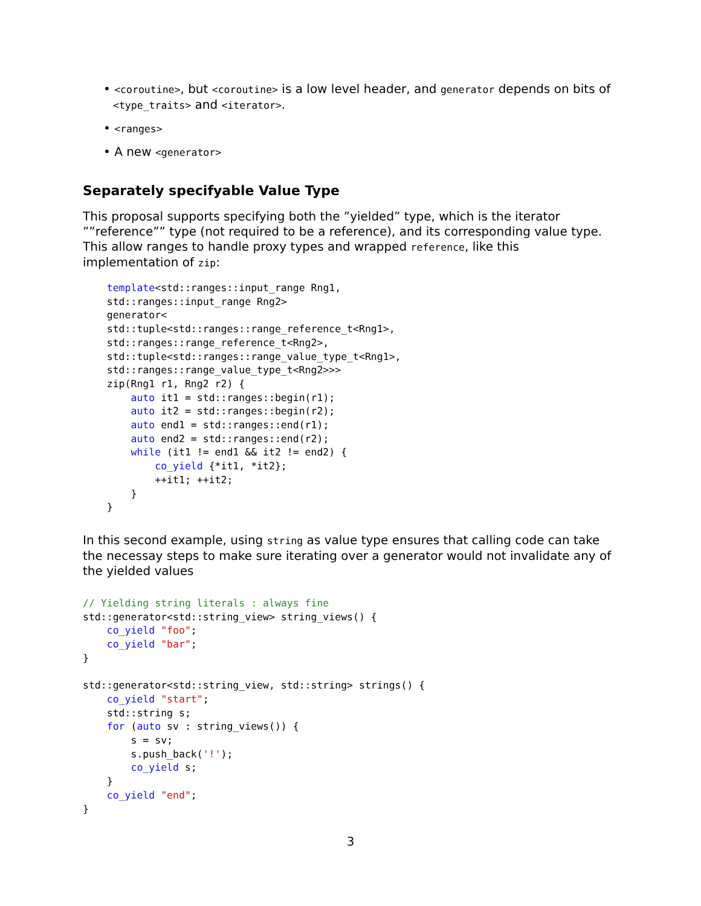• <coroutine>, but <coroutine> is a low level header, and generator depends on bits of <type_traits> and <iterator>.
• <ranges>
• A new <generator>
Separately specifyable Value Type
This proposal supports specifying both the ”yielded” type, which is the iterator ””reference”” type (not required to be a reference), and its corresponding value type. This allow ranges to handle proxy types and wrapped reference, like this implementation of zip:
    template<std::ranges::input_range Rng1,
    std::ranges::input_range Rng2>
    generator<
    std::tuple<std::ranges::range_reference_t<Rng1>,
    std::ranges::range_reference_t<Rng2>,
    std::tuple<std::ranges::range_value_type_t<Rng1>,
    std::ranges::range_value_type_t<Rng2>>>
    zip(Rng1 r1, Rng2 r2) {
        auto it1 = std::ranges::begin(r1);
        auto it2 = std::ranges::begin(r2);
        auto end1 = std::ranges::end(r1);
        auto end2 = std::ranges::end(r2);
        while (it1 != end1 && it2 != end2) {
            co_yield {*it1, *it2};
            ++it1; ++it2;
        }
    }
In this second example, using string as value type ensures that calling code can take the necessay steps to make sure iterating over a generator would not invalidate any of the yielded values
// Yielding string literals : always fine
std::generator<std::string_view> string_views() {
    co_yield "foo";
    co_yield "bar";
}

std::generator<std::string_view, std::string> strings() {
    co_yield "start";
    std::string s;
    for (auto sv : string_views()) {
        s = sv;
        s.push_back('!');
        co_yield s;
    }
    co_yield "end";
}
3